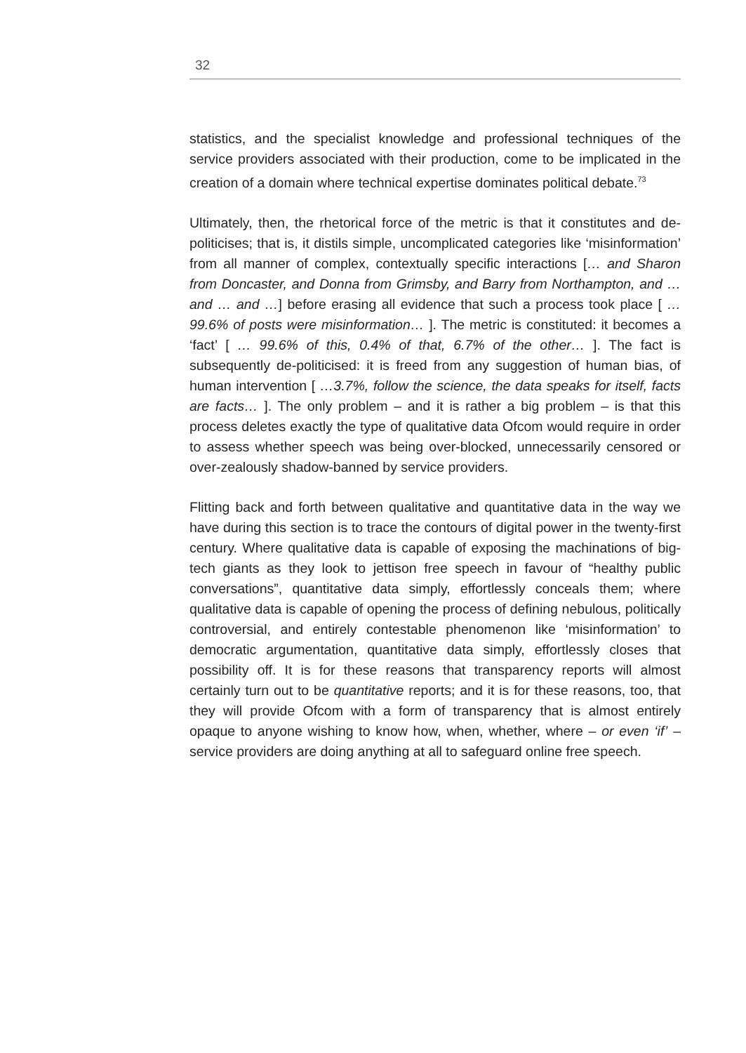32
statistics, and the specialist knowledge and professional techniques of the service providers associated with their production, come to be implicated in the creation of a domain where technical expertise dominates political debate.<sup>73</sup>
Ultimately, then, the rhetorical force of the metric is that it constitutes and de-politicises; that is, it distils simple, uncomplicated categories like ‘misinformation’ from all manner of complex, contextually specific interactions [… and Sharon from Doncaster, and Donna from Grimsby, and Barry from Northampton, and … and … and …] before erasing all evidence that such a process took place [ …99.6% of posts were misinformation… ]. The metric is constituted: it becomes a ‘fact’ [ … 99.6% of this, 0.4% of that, 6.7% of the other… ]. The fact is subsequently de-politicised: it is freed from any suggestion of human bias, of human intervention [ …3.7%, follow the science, the data speaks for itself, facts are facts… ]. The only problem – and it is rather a big problem – is that this process deletes exactly the type of qualitative data Ofcom would require in order to assess whether speech was being over-blocked, unnecessarily censored or over-zealously shadow-banned by service providers.
Flitting back and forth between qualitative and quantitative data in the way we have during this section is to trace the contours of digital power in the twenty-first century. Where qualitative data is capable of exposing the machinations of big-tech giants as they look to jettison free speech in favour of “healthy public conversations”, quantitative data simply, effortlessly conceals them; where qualitative data is capable of opening the process of defining nebulous, politically controversial, and entirely contestable phenomenon like ‘misinformation’ to democratic argumentation, quantitative data simply, effortlessly closes that possibility off. It is for these reasons that transparency reports will almost certainly turn out to be quantitative reports; and it is for these reasons, too, that they will provide Ofcom with a form of transparency that is almost entirely opaque to anyone wishing to know how, when, whether, where – or even ‘if’ – service providers are doing anything at all to safeguard online free speech.